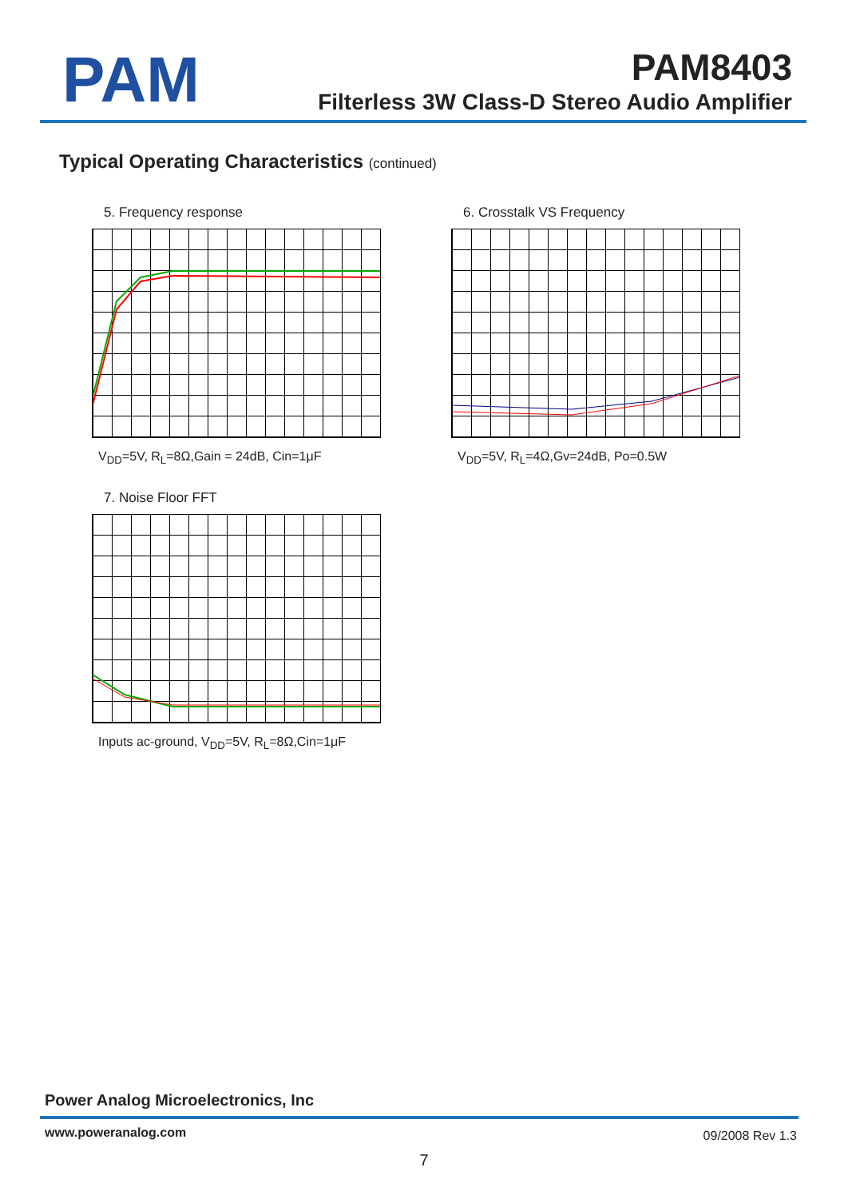PAM
PAM8403
Filterless 3W Class-D Stereo Audio Amplifier
Typical Operating Characteristics (continued)
5. Frequency response
V<sub>DD</sub>=5V, R<sub>L</sub>=8Ω,Gain = 24dB, Cin=1μF
6. Crosstalk VS Frequency
V<sub>DD</sub>=5V, R<sub>L</sub>=4Ω,Gv=24dB, Po=0.5W
7. Noise Floor FFT
Inputs ac-ground, V<sub>DD</sub>=5V, R<sub>L</sub>=8Ω,Cin=1μF
Power Analog Microelectronics, Inc
www.poweranalog.com 09/2008 Rev 1.3
7